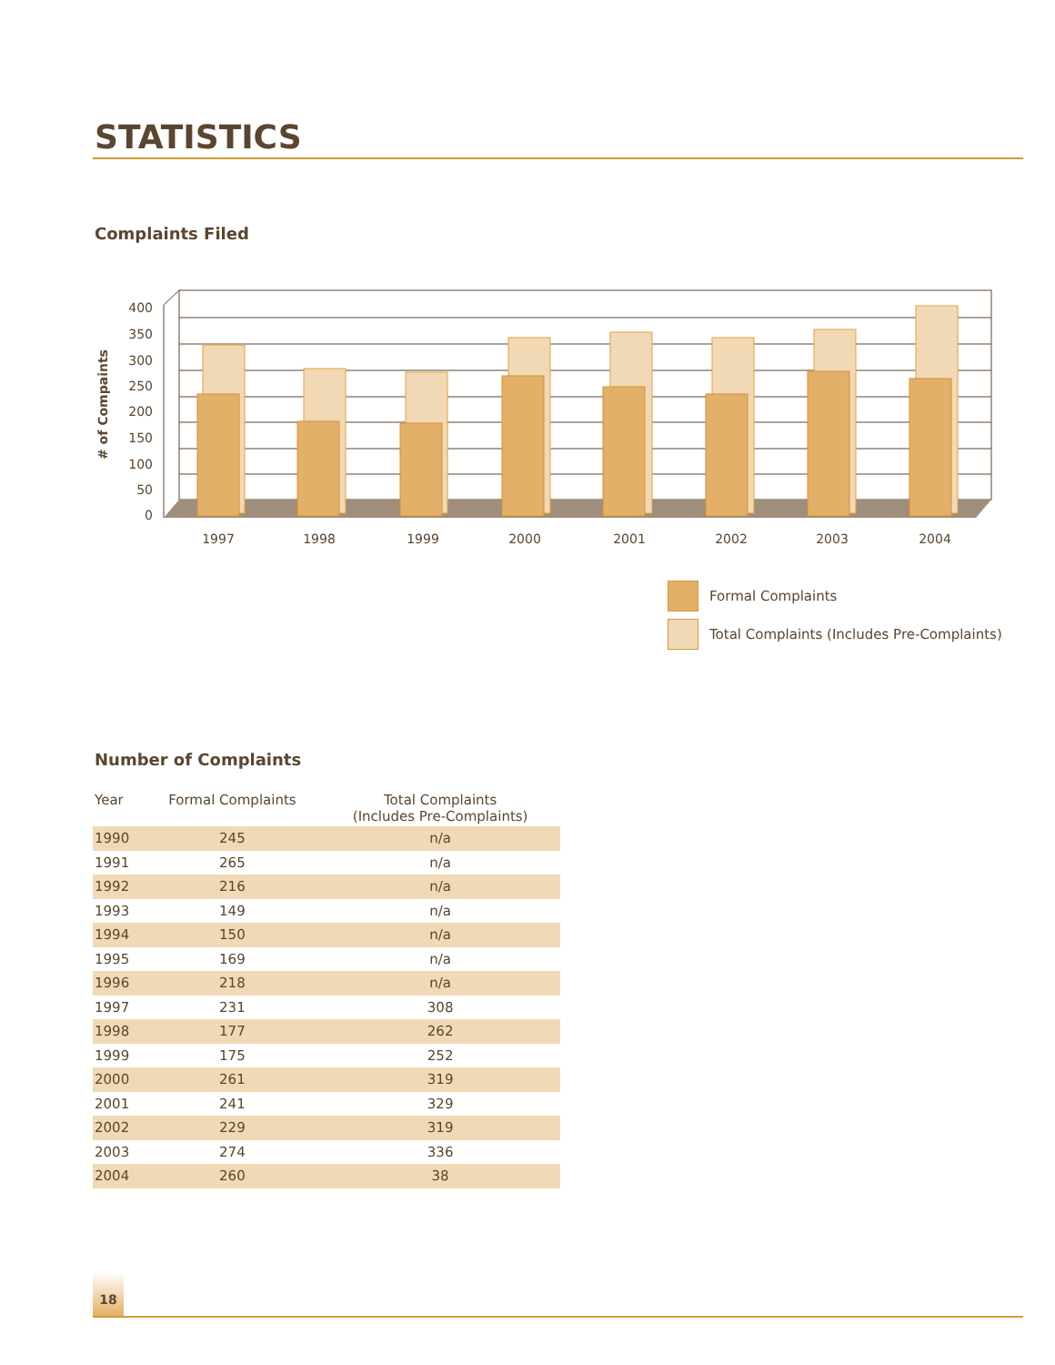STATISTICS
Complaints Filed
400
350
300
250
200
150
100
50
0
# of Compaints
1997
1998
1999
2000
2001
2002
2003
2004
Formal Complaints
Total Complaints (Includes Pre-Complaints)
Number of Complaints
| Year | Formal Complaints | Total Complaints (Includes Pre-Complaints) |
| --- | --- | --- |
| 1990 | 245 | n/a |
| 1991 | 265 | n/a |
| 1992 | 216 | n/a |
| 1993 | 149 | n/a |
| 1994 | 150 | n/a |
| 1995 | 169 | n/a |
| 1996 | 218 | n/a |
| 1997 | 231 | 308 |
| 1998 | 177 | 262 |
| 1999 | 175 | 252 |
| 2000 | 261 | 319 |
| 2001 | 241 | 329 |
| 2002 | 229 | 319 |
| 2003 | 274 | 336 |
| 2004 | 260 | 38 |
18